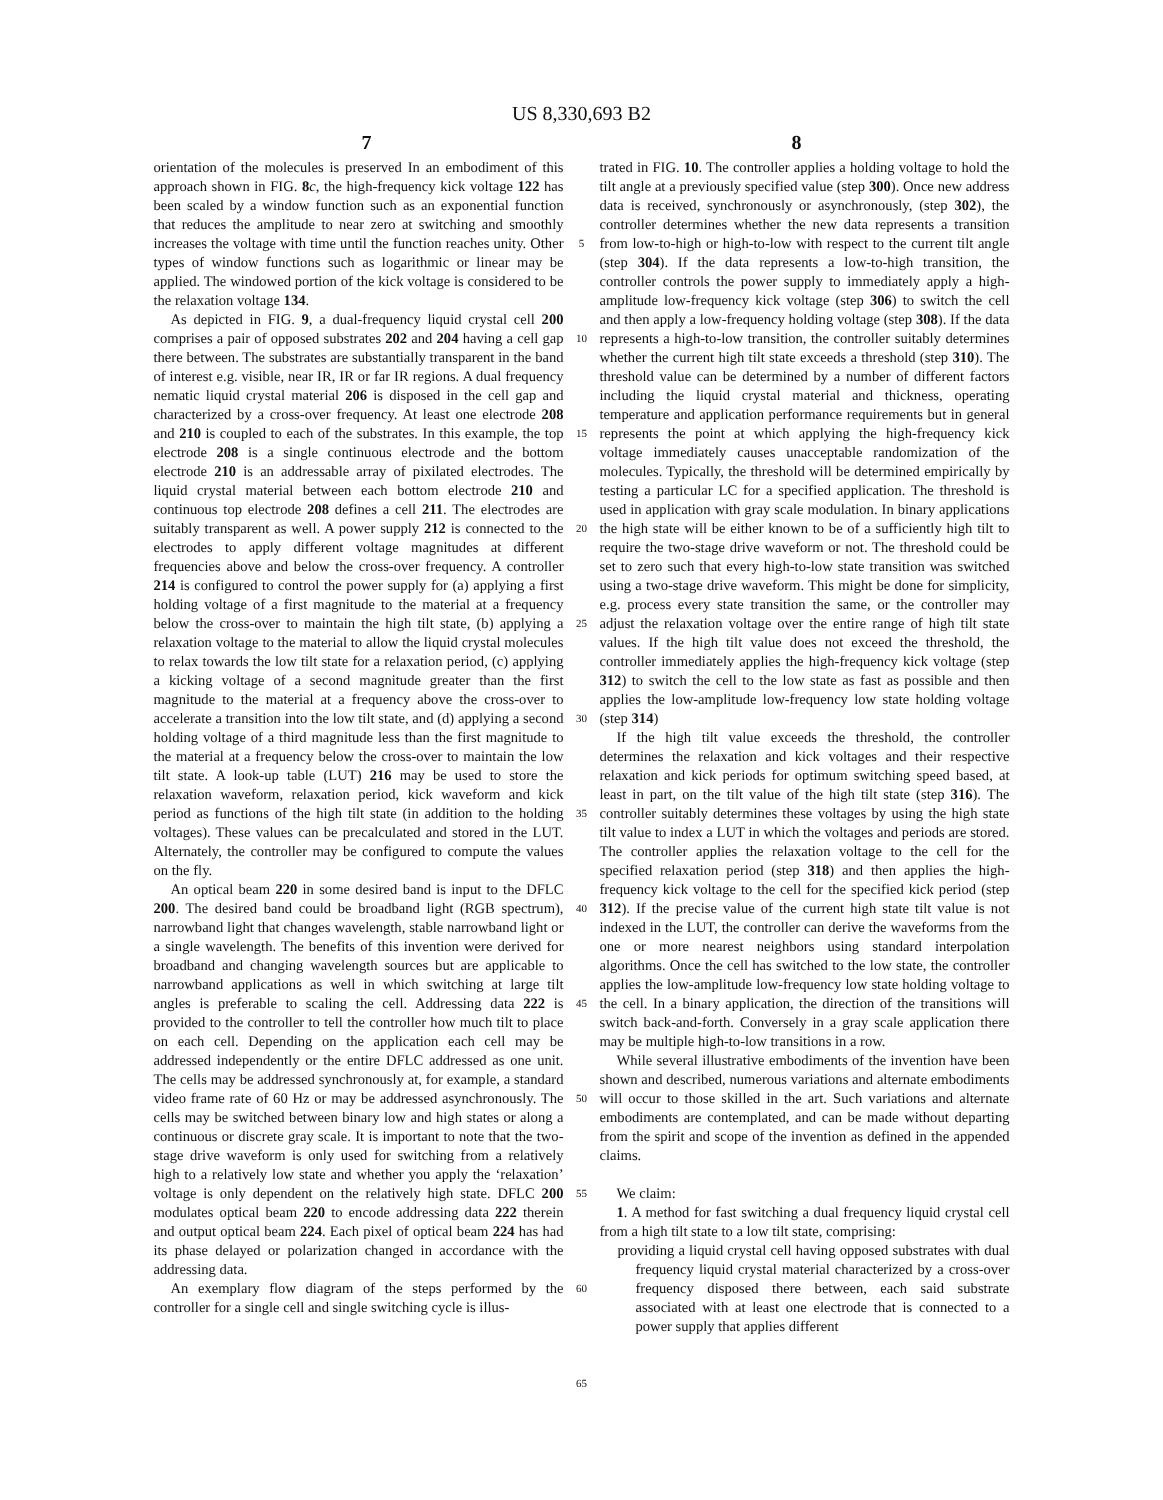US 8,330,693 B2
7 8
orientation of the molecules is preserved In an embodiment of this approach shown in FIG. 8 c, the high-frequency kick voltage 122 has been scaled by a window function such as an exponential function that reduces the amplitude to near zero at switching and smoothly increases the voltage with time until the function reaches unity. Other types of window functions such as logarithmic or linear may be applied. The windowed portion of the kick voltage is considered to be the relaxation voltage 134.
As depicted in FIG. 9, a dual-frequency liquid crystal cell 200 comprises a pair of opposed substrates 202 and 204 having a cell gap there between. The substrates are substantially transparent in the band of interest e.g. visible, near IR, IR or far IR regions. A dual frequency nematic liquid crystal material 206 is disposed in the cell gap and characterized by a cross-over frequency. At least one electrode 208 and 210 is coupled to each of the substrates. In this example, the top electrode 208 is a single continuous electrode and the bottom electrode 210 is an addressable array of pixilated electrodes. The liquid crystal material between each bottom electrode 210 and continuous top electrode 208 defines a cell 211. The electrodes are suitably transparent as well. A power supply 212 is connected to the electrodes to apply different voltage magnitudes at different frequencies above and below the cross-over frequency. A controller 214 is configured to control the power supply for (a) applying a first holding voltage of a first magnitude to the material at a frequency below the cross-over to maintain the high tilt state, (b) applying a relaxation voltage to the material to allow the liquid crystal molecules to relax towards the low tilt state for a relaxation period, (c) applying a kicking voltage of a second magnitude greater than the first magnitude to the material at a frequency above the cross-over to accelerate a transition into the low tilt state, and (d) applying a second holding voltage of a third magnitude less than the first magnitude to the material at a frequency below the cross-over to maintain the low tilt state. A look-up table (LUT) 216 may be used to store the relaxation waveform, relaxation period, kick waveform and kick period as functions of the high tilt state (in addition to the holding voltages). These values can be precalculated and stored in the LUT. Alternately, the controller may be configured to compute the values on the fly.
An optical beam 220 in some desired band is input to the DFLC 200. The desired band could be broadband light (RGB spectrum), narrowband light that changes wavelength, stable narrowband light or a single wavelength. The benefits of this invention were derived for broadband and changing wavelength sources but are applicable to narrowband applications as well in which switching at large tilt angles is preferable to scaling the cell. Addressing data 222 is provided to the controller to tell the controller how much tilt to place on each cell. Depending on the application each cell may be addressed independently or the entire DFLC addressed as one unit. The cells may be addressed synchronously at, for example, a standard video frame rate of 60 Hz or may be addressed asynchronously. The cells may be switched between binary low and high states or along a continuous or discrete gray scale. It is important to note that the two-stage drive waveform is only used for switching from a relatively high to a relatively low state and whether you apply the ‘relaxation’ voltage is only dependent on the relatively high state. DFLC 200 modulates optical beam 220 to encode addressing data 222 therein and output optical beam 224. Each pixel of optical beam 224 has had its phase delayed or polarization changed in accordance with the addressing data.
An exemplary flow diagram of the steps performed by the controller for a single cell and single switching cycle is illus-
5
10
15
20
25
30
35
40
45
50
55
60
65
trated in FIG. 10. The controller applies a holding voltage to hold the tilt angle at a previously specified value (step 300). Once new address data is received, synchronously or asynchronously, (step 302), the controller determines whether the new data represents a transition from low-to-high or high-to-low with respect to the current tilt angle (step 304). If the data represents a low-to-high transition, the controller controls the power supply to immediately apply a high-amplitude low-frequency kick voltage (step 306) to switch the cell and then apply a low-frequency holding voltage (step 308). If the data represents a high-to-low transition, the controller suitably determines whether the current high tilt state exceeds a threshold (step 310). The threshold value can be determined by a number of different factors including the liquid crystal material and thickness, operating temperature and application performance requirements but in general represents the point at which applying the high-frequency kick voltage immediately causes unacceptable randomization of the molecules. Typically, the threshold will be determined empirically by testing a particular LC for a specified application. The threshold is used in application with gray scale modulation. In binary applications the high state will be either known to be of a sufficiently high tilt to require the two-stage drive waveform or not. The threshold could be set to zero such that every high-to-low state transition was switched using a two-stage drive waveform. This might be done for simplicity, e.g. process every state transition the same, or the controller may adjust the relaxation voltage over the entire range of high tilt state values. If the high tilt value does not exceed the threshold, the controller immediately applies the high-frequency kick voltage (step 312) to switch the cell to the low state as fast as possible and then applies the low-amplitude low-frequency low state holding voltage (step 314)
If the high tilt value exceeds the threshold, the controller determines the relaxation and kick voltages and their respective relaxation and kick periods for optimum switching speed based, at least in part, on the tilt value of the high tilt state (step 316). The controller suitably determines these voltages by using the high state tilt value to index a LUT in which the voltages and periods are stored. The controller applies the relaxation voltage to the cell for the specified relaxation period (step 318) and then applies the high-frequency kick voltage to the cell for the specified kick period (step 312). If the precise value of the current high state tilt value is not indexed in the LUT, the controller can derive the waveforms from the one or more nearest neighbors using standard interpolation algorithms. Once the cell has switched to the low state, the controller applies the low-amplitude low-frequency low state holding voltage to the cell. In a binary application, the direction of the transitions will switch back-and-forth. Conversely in a gray scale application there may be multiple high-to-low transitions in a row.
While several illustrative embodiments of the invention have been shown and described, numerous variations and alternate embodiments will occur to those skilled in the art. Such variations and alternate embodiments are contemplated, and can be made without departing from the spirit and scope of the invention as defined in the appended claims.
We claim:
1. A method for fast switching a dual frequency liquid crystal cell from a high tilt state to a low tilt state, comprising:
providing a liquid crystal cell having opposed substrates with dual frequency liquid crystal material characterized by a cross-over frequency disposed there between, each said substrate associated with at least one electrode that is connected to a power supply that applies different